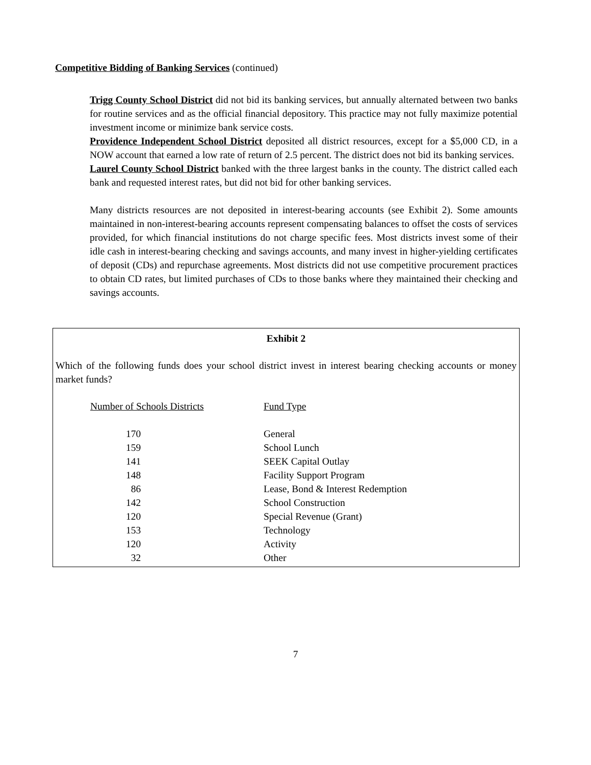Competitive Bidding of Banking Services (continued)
Trigg County School District did not bid its banking services, but annually alternated between two banks for routine services and as the official financial depository. This practice may not fully maximize potential investment income or minimize bank service costs.
Providence Independent School District deposited all district resources, except for a $5,000 CD, in a NOW account that earned a low rate of return of 2.5 percent. The district does not bid its banking services.
Laurel County School District banked with the three largest banks in the county. The district called each bank and requested interest rates, but did not bid for other banking services.
Many districts resources are not deposited in interest-bearing accounts (see Exhibit 2). Some amounts maintained in non-interest-bearing accounts represent compensating balances to offset the costs of services provided, for which financial institutions do not charge specific fees. Most districts invest some of their idle cash in interest-bearing checking and savings accounts, and many invest in higher-yielding certificates of deposit (CDs) and repurchase agreements. Most districts did not use competitive procurement practices to obtain CD rates, but limited purchases of CDs to those banks where they maintained their checking and savings accounts.
Exhibit 2
Which of the following funds does your school district invest in interest bearing checking accounts or money market funds?
| Number of Schools Districts | Fund Type |
| --- | --- |
| 170 | General |
| 159 | School Lunch |
| 141 | SEEK Capital Outlay |
| 148 | Facility Support Program |
| 86 | Lease, Bond & Interest Redemption |
| 142 | School Construction |
| 120 | Special Revenue (Grant) |
| 153 | Technology |
| 120 | Activity |
| 32 | Other |
7